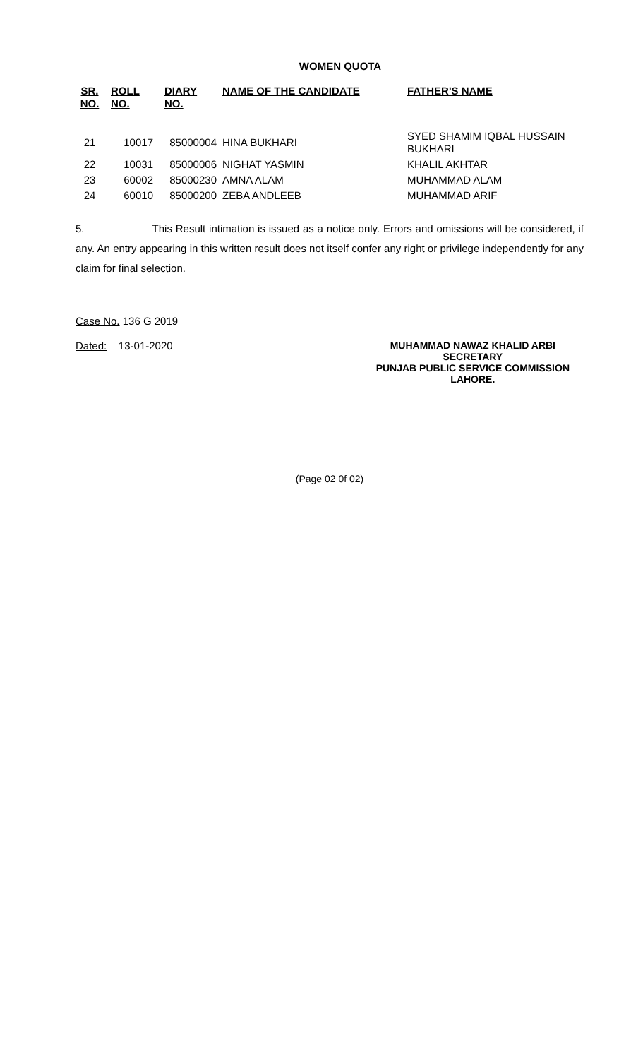WOMEN QUOTA
| SR. NO. | ROLL NO. | DIARY NO. | NAME OF THE CANDIDATE | FATHER'S NAME |
| --- | --- | --- | --- | --- |
| 21 | 10017 | 85000004 | HINA BUKHARI | SYED SHAMIM IQBAL HUSSAIN BUKHARI |
| 22 | 10031 | 85000006 | NIGHAT YASMIN | KHALIL AKHTAR |
| 23 | 60002 | 85000230 | AMNA ALAM | MUHAMMAD ALAM |
| 24 | 60010 | 85000200 | ZEBA ANDLEEB | MUHAMMAD ARIF |
5. This Result intimation is issued as a notice only. Errors and omissions will be considered, if any. An entry appearing in this written result does not itself confer any right or privilege independently for any claim for final selection.
Case No. 136 G 2019
Dated: 13-01-2020
MUHAMMAD NAWAZ KHALID ARBI
SECRETARY
PUNJAB PUBLIC SERVICE COMMISSION
LAHORE.
(Page 02 0f 02)